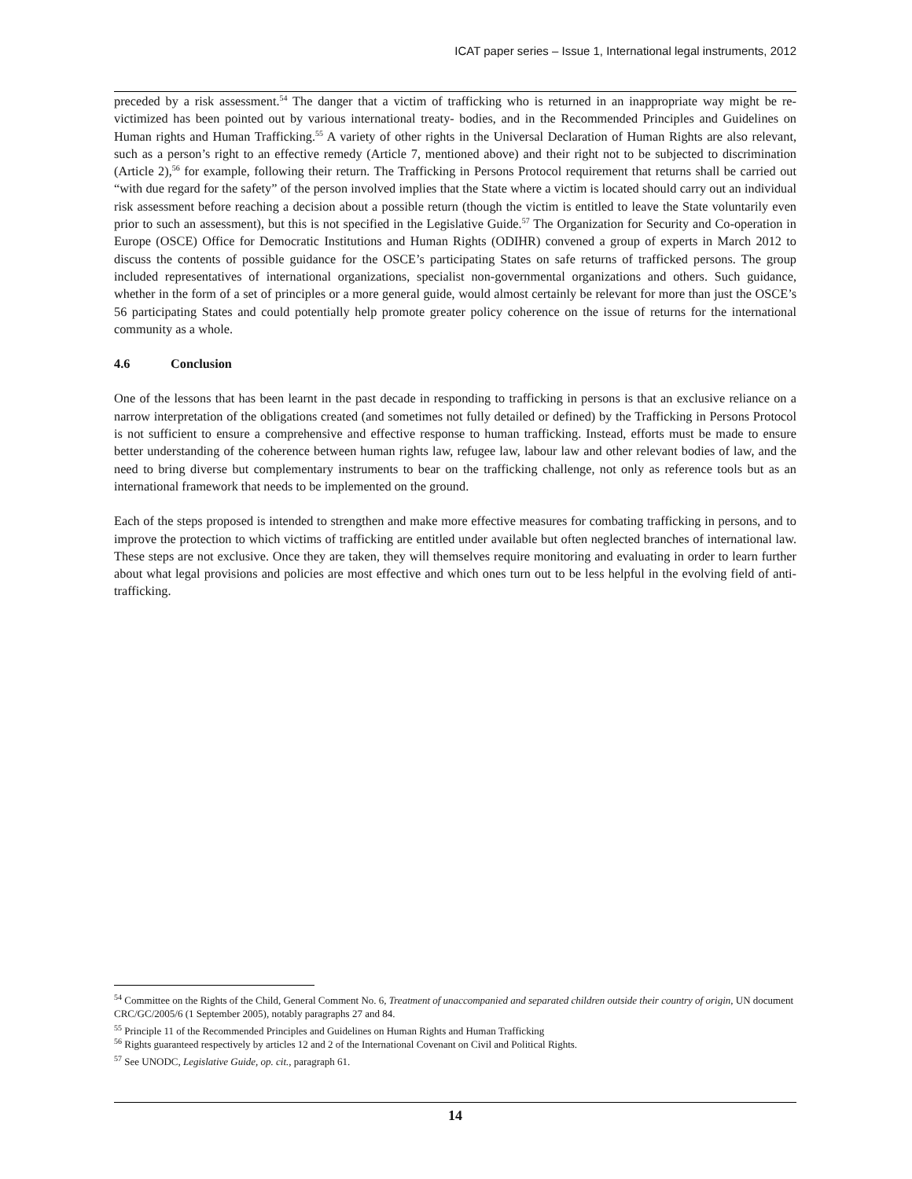ICAT paper series – Issue 1, International legal instruments, 2012
preceded by a risk assessment.<sup>54</sup> The danger that a victim of trafficking who is returned in an inappropriate way might be re-victimized has been pointed out by various international treaty- bodies, and in the Recommended Principles and Guidelines on Human rights and Human Trafficking.<sup>55</sup> A variety of other rights in the Universal Declaration of Human Rights are also relevant, such as a person’s right to an effective remedy (Article 7, mentioned above) and their right not to be subjected to discrimination (Article 2),<sup>56</sup> for example, following their return. The Trafficking in Persons Protocol requirement that returns shall be carried out “with due regard for the safety” of the person involved implies that the State where a victim is located should carry out an individual risk assessment before reaching a decision about a possible return (though the victim is entitled to leave the State voluntarily even prior to such an assessment), but this is not specified in the Legislative Guide.<sup>57</sup> The Organization for Security and Co-operation in Europe (OSCE) Office for Democratic Institutions and Human Rights (ODIHR) convened a group of experts in March 2012 to discuss the contents of possible guidance for the OSCE’s participating States on safe returns of trafficked persons. The group included representatives of international organizations, specialist non-governmental organizations and others. Such guidance, whether in the form of a set of principles or a more general guide, would almost certainly be relevant for more than just the OSCE’s 56 participating States and could potentially help promote greater policy coherence on the issue of returns for the international community as a whole.
4.6 Conclusion
One of the lessons that has been learnt in the past decade in responding to trafficking in persons is that an exclusive reliance on a narrow interpretation of the obligations created (and sometimes not fully detailed or defined) by the Trafficking in Persons Protocol is not sufficient to ensure a comprehensive and effective response to human trafficking. Instead, efforts must be made to ensure better understanding of the coherence between human rights law, refugee law, labour law and other relevant bodies of law, and the need to bring diverse but complementary instruments to bear on the trafficking challenge, not only as reference tools but as an international framework that needs to be implemented on the ground.
Each of the steps proposed is intended to strengthen and make more effective measures for combating trafficking in persons, and to improve the protection to which victims of trafficking are entitled under available but often neglected branches of international law. These steps are not exclusive. Once they are taken, they will themselves require monitoring and evaluating in order to learn further about what legal provisions and policies are most effective and which ones turn out to be less helpful in the evolving field of anti-trafficking.
<sup>54</sup> Committee on the Rights of the Child, General Comment No. 6, Treatment of unaccompanied and separated children outside their country of origin, UN document CRC/GC/2005/6 (1 September 2005), notably paragraphs 27 and 84.
<sup>55</sup> Principle 11 of the Recommended Principles and Guidelines on Human Rights and Human Trafficking
<sup>56</sup> Rights guaranteed respectively by articles 12 and 2 of the International Covenant on Civil and Political Rights.
<sup>57</sup> See UNODC, Legislative Guide, op. cit., paragraph 61.
14